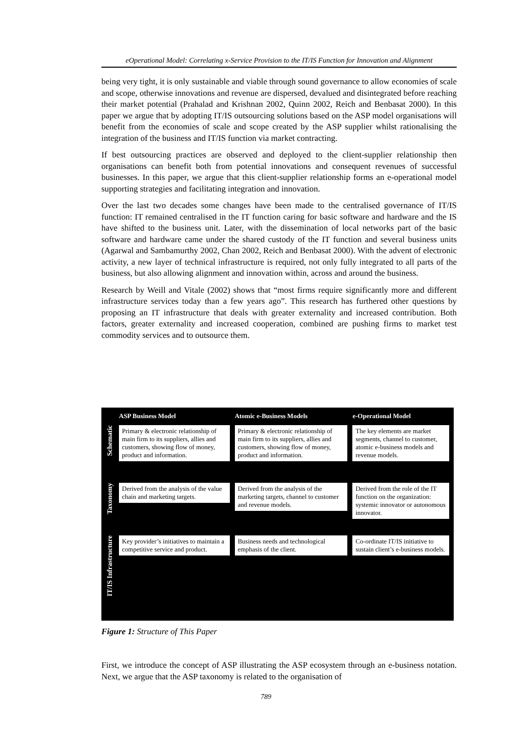eOperational Model: Correlating x-Service Provision to the IT/IS Function for Innovation and Alignment
being very tight, it is only sustainable and viable through sound governance to allow economies of scale and scope, otherwise innovations and revenue are dispersed, devalued and disintegrated before reaching their market potential (Prahalad and Krishnan 2002, Quinn 2002, Reich and Benbasat 2000). In this paper we argue that by adopting IT/IS outsourcing solutions based on the ASP model organisations will benefit from the economies of scale and scope created by the ASP supplier whilst rationalising the integration of the business and IT/IS function via market contracting.
If best outsourcing practices are observed and deployed to the client-supplier relationship then organisations can benefit both from potential innovations and consequent revenues of successful businesses. In this paper, we argue that this client-supplier relationship forms an e-operational model supporting strategies and facilitating integration and innovation.
Over the last two decades some changes have been made to the centralised governance of IT/IS function: IT remained centralised in the IT function caring for basic software and hardware and the IS have shifted to the business unit. Later, with the dissemination of local networks part of the basic software and hardware came under the shared custody of the IT function and several business units (Agarwal and Sambamurthy 2002, Chan 2002, Reich and Benbasat 2000). With the advent of electronic activity, a new layer of technical infrastructure is required, not only fully integrated to all parts of the business, but also allowing alignment and innovation within, across and around the business.
Research by Weill and Vitale (2002) shows that “most firms require significantly more and different infrastructure services today than a few years ago”. This research has furthered other questions by proposing an IT infrastructure that deals with greater externality and increased contribution. Both factors, greater externality and increased cooperation, combined are pushing firms to market test commodity services and to outsource them.
| | ASP Business Model | Atomic e-Business Models | e-Operational Model |
| Schematic | Primary & electronic relationship of main firm to its suppliers, allies and customers, showing flow of money, product and information. | Primary & electronic relationship of main firm to its suppliers, allies and customers, showing flow of money, product and information. | The key elements are market segments, channel to customer, atomic e-business models and revenue models. |
| Taxonomy | Derived from the analysis of the value chain and marketing targets. | Derived from the analysis of the marketing targets, channel to customer and revenue models. | Derived from the role of the IT function on the organization: systemic innovator or autonomous innovator. |
| IT/IS Infrastructure | Key provider’s initiatives to maintain a competitive service and product. | Business needs and technological emphasis of the client. | Co-ordinate IT/IS initiative to sustain client’s e-business models. |
Figure 1: Structure of This Paper
First, we introduce the concept of ASP illustrating the ASP ecosystem through an e-business notation. Next, we argue that the ASP taxonomy is related to the organisation of
789